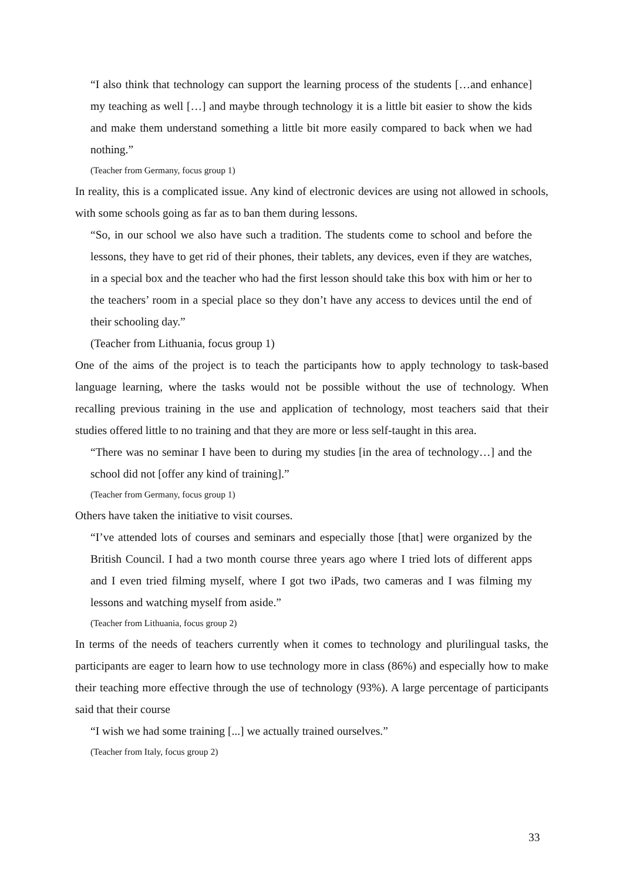“I also think that technology can support the learning process of the students […and enhance] my teaching as well […] and maybe through technology it is a little bit easier to show the kids and make them understand something a little bit more easily compared to back when we had nothing.”
(Teacher from Germany, focus group 1)
In reality, this is a complicated issue. Any kind of electronic devices are using not allowed in schools, with some schools going as far as to ban them during lessons.
“So, in our school we also have such a tradition. The students come to school and before the lessons, they have to get rid of their phones, their tablets, any devices, even if they are watches, in a special box and the teacher who had the first lesson should take this box with him or her to the teachers’ room in a special place so they don’t have any access to devices until the end of their schooling day.”
(Teacher from Lithuania, focus group 1)
One of the aims of the project is to teach the participants how to apply technology to task-based language learning, where the tasks would not be possible without the use of technology. When recalling previous training in the use and application of technology, most teachers said that their studies offered little to no training and that they are more or less self-taught in this area.
“There was no seminar I have been to during my studies [in the area of technology…] and the school did not [offer any kind of training].”
(Teacher from Germany, focus group 1)
Others have taken the initiative to visit courses.
“I’ve attended lots of courses and seminars and especially those [that] were organized by the British Council. I had a two month course three years ago where I tried lots of different apps and I even tried filming myself, where I got two iPads, two cameras and I was filming my lessons and watching myself from aside.”
(Teacher from Lithuania, focus group 2)
In terms of the needs of teachers currently when it comes to technology and plurilingual tasks, the participants are eager to learn how to use technology more in class (86%) and especially how to make their teaching more effective through the use of technology (93%). A large percentage of participants said that their course
“I wish we had some training [...] we actually trained ourselves.”
(Teacher from Italy, focus group 2)
33